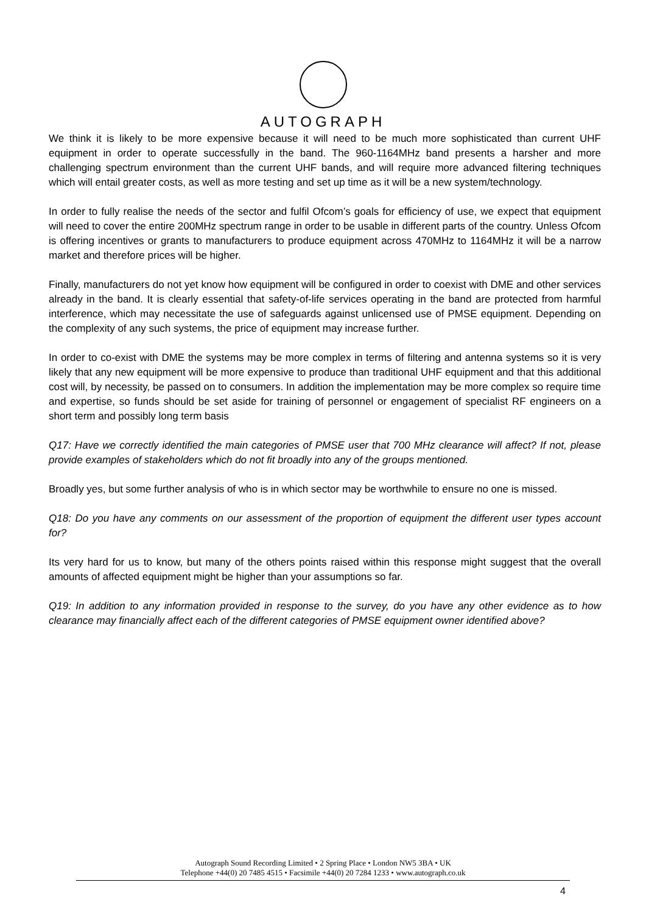AUTOGRAPH
We think it is likely to be more expensive because it will need to be much more sophisticated than current UHF equipment in order to operate successfully in the band. The 960-1164MHz band presents a harsher and more challenging spectrum environment than the current UHF bands, and will require more advanced filtering techniques which will entail greater costs, as well as more testing and set up time as it will be a new system/technology.
In order to fully realise the needs of the sector and fulfil Ofcom’s goals for efficiency of use, we expect that equipment will need to cover the entire 200MHz spectrum range in order to be usable in different parts of the country. Unless Ofcom is offering incentives or grants to manufacturers to produce equipment across 470MHz to 1164MHz it will be a narrow market and therefore prices will be higher.
Finally, manufacturers do not yet know how equipment will be configured in order to coexist with DME and other services already in the band. It is clearly essential that safety-of-life services operating in the band are protected from harmful interference, which may necessitate the use of safeguards against unlicensed use of PMSE equipment. Depending on the complexity of any such systems, the price of equipment may increase further.
In order to co-exist with DME the systems may be more complex in terms of filtering and antenna systems so it is very likely that any new equipment will be more expensive to produce than traditional UHF equipment and that this additional cost will, by necessity, be passed on to consumers. In addition the implementation may be more complex so require time and expertise, so funds should be set aside for training of personnel or engagement of specialist RF engineers on a short term and possibly long term basis
Q17: Have we correctly identified the main categories of PMSE user that 700 MHz clearance will affect? If not, please provide examples of stakeholders which do not fit broadly into any of the groups mentioned.
Broadly yes, but some further analysis of who is in which sector may be worthwhile to ensure no one is missed.
Q18: Do you have any comments on our assessment of the proportion of equipment the different user types account for?
Its very hard for us to know, but many of the others points raised within this response might suggest that the overall amounts of affected equipment might be higher than your assumptions so far.
Q19: In addition to any information provided in response to the survey, do you have any other evidence as to how clearance may financially affect each of the different categories of PMSE equipment owner identified above?
Autograph Sound Recording Limited • 2 Spring Place • London NW5 3BA • UK
Telephone +44(0) 20 7485 4515 • Facsimile +44(0) 20 7284 1233 • www.autograph.co.uk
4